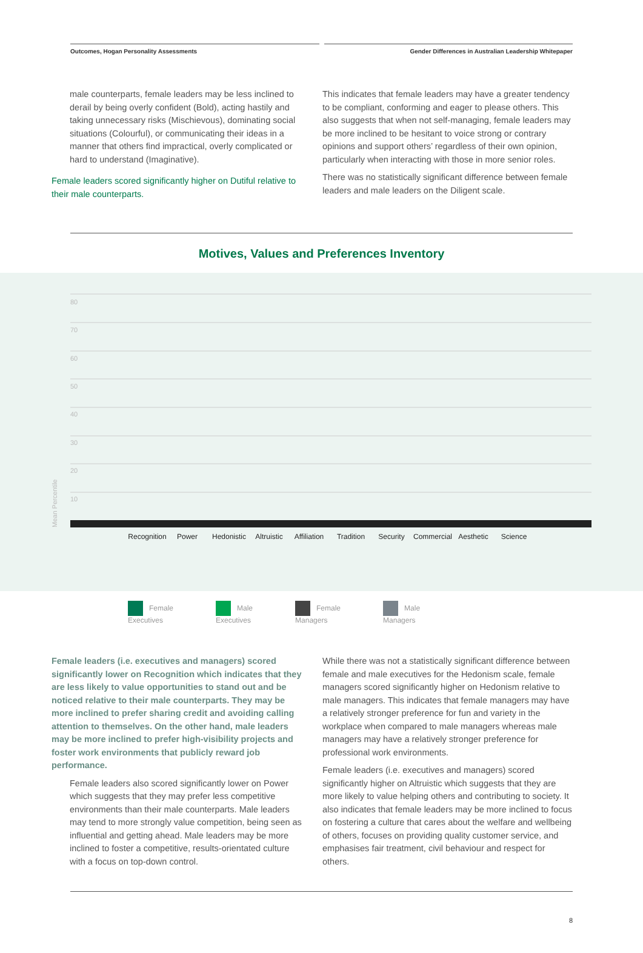Outcomes, Hogan Personality Assessments
Gender Differences in Australian Leadership Whitepaper
male counterparts, female leaders may be less inclined to derail by being overly confident (Bold), acting hastily and taking unnecessary risks (Mischievous), dominating social situations (Colourful), or communicating their ideas in a manner that others find impractical, overly complicated or hard to understand (Imaginative).
Female leaders scored significantly higher on Dutiful relative to their male counterparts.
This indicates that female leaders may have a greater tendency to be compliant, conforming and eager to please others. This also suggests that when not self-managing, female leaders may be more inclined to be hesitant to voice strong or contrary opinions and support others’ regardless of their own opinion, particularly when interacting with those in more senior roles.
There was no statistically significant difference between female leaders and male leaders on the Diligent scale.
Motives, Values and Preferences Inventory
80
70
60
50
40
30
20
10
Mean Percentile
Recognition
Power
Hedonistic
Altruistic
Affiliation
Tradition
Security
Commercial
Aesthetic
Science
Female
Executives
Male
Executives
Female
Managers
Male
Managers
Female leaders (i.e. executives and managers) scored significantly lower on Recognition which indicates that they are less likely to value opportunities to stand out and be noticed relative to their male counterparts. They may be more inclined to prefer sharing credit and avoiding calling attention to themselves. On the other hand, male leaders may be more inclined to prefer high-visibility projects and foster work environments that publicly reward job performance.
Female leaders also scored significantly lower on Power which suggests that they may prefer less competitive environments than their male counterparts. Male leaders may tend to more strongly value competition, being seen as influential and getting ahead. Male leaders may be more inclined to foster a competitive, results-orientated culture with a focus on top-down control.
While there was not a statistically significant difference between female and male executives for the Hedonism scale, female managers scored significantly higher on Hedonism relative to male managers. This indicates that female managers may have a relatively stronger preference for fun and variety in the workplace when compared to male managers whereas male managers may have a relatively stronger preference for professional work environments.
Female leaders (i.e. executives and managers) scored significantly higher on Altruistic which suggests that they are more likely to value helping others and contributing to society. It also indicates that female leaders may be more inclined to focus on fostering a culture that cares about the welfare and wellbeing of others, focuses on providing quality customer service, and emphasises fair treatment, civil behaviour and respect for others.
8